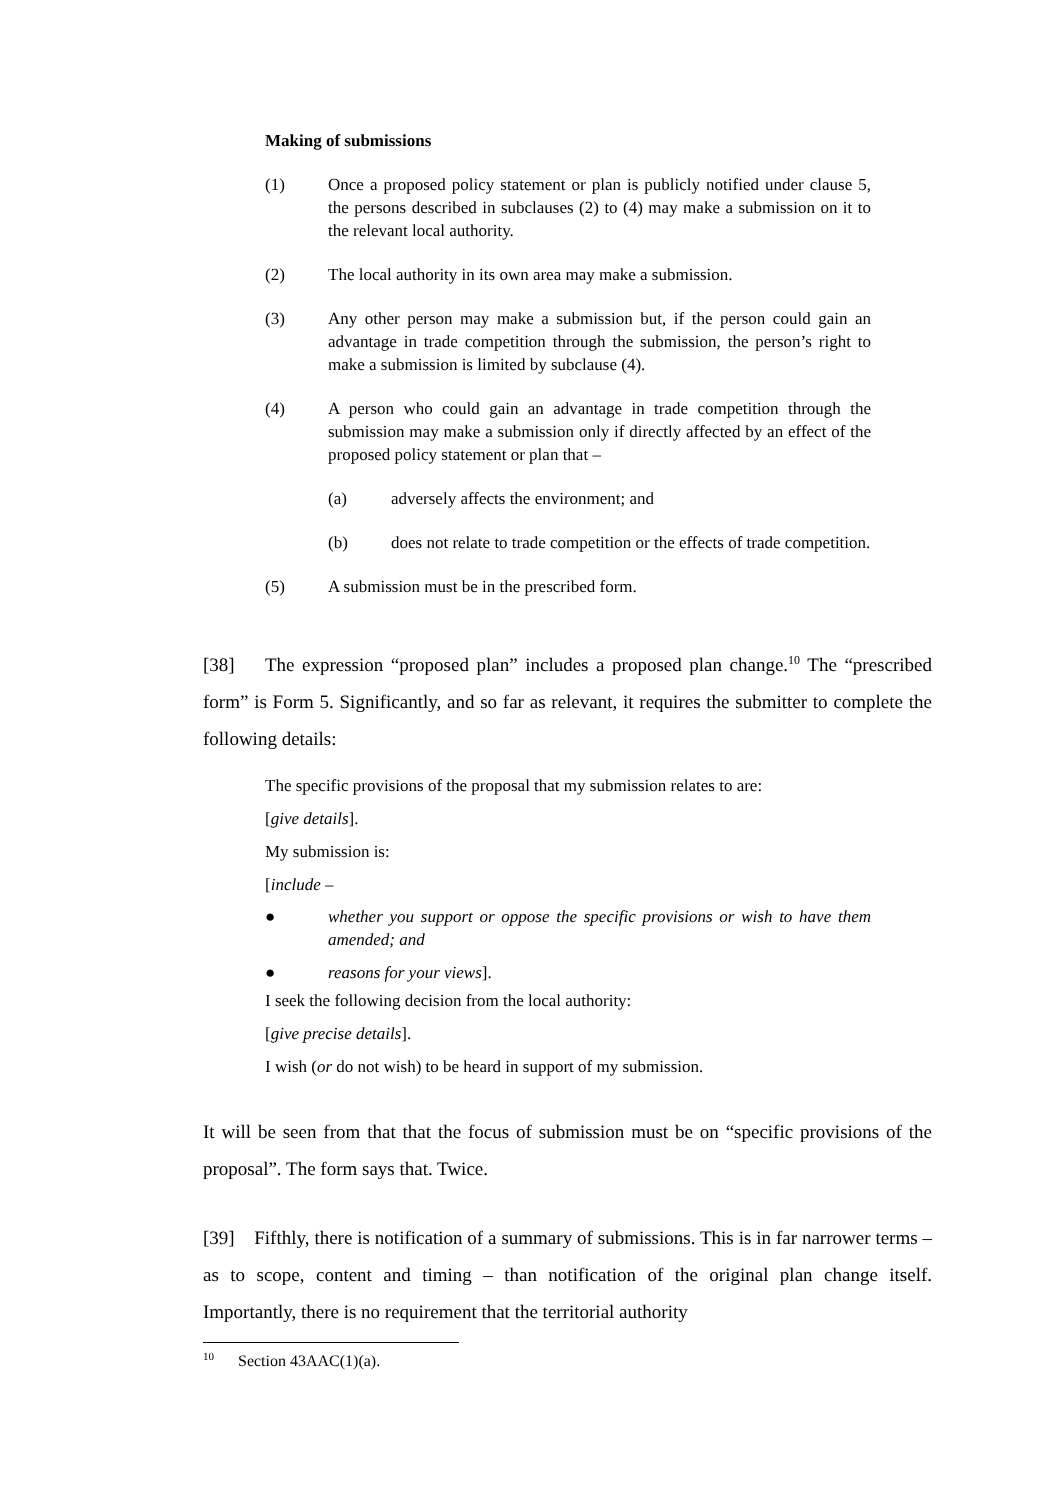Making of submissions
(1) Once a proposed policy statement or plan is publicly notified under clause 5, the persons described in subclauses (2) to (4) may make a submission on it to the relevant local authority.
(2) The local authority in its own area may make a submission.
(3) Any other person may make a submission but, if the person could gain an advantage in trade competition through the submission, the person’s right to make a submission is limited by subclause (4).
(4) A person who could gain an advantage in trade competition through the submission may make a submission only if directly affected by an effect of the proposed policy statement or plan that –
(a) adversely affects the environment; and
(b) does not relate to trade competition or the effects of trade competition.
(5) A submission must be in the prescribed form.
[38] The expression “proposed plan” includes a proposed plan change.<sup>10</sup> The “prescribed form” is Form 5. Significantly, and so far as relevant, it requires the submitter to complete the following details:
The specific provisions of the proposal that my submission relates to are:
[give details].
My submission is:
[include –
● whether you support or oppose the specific provisions or wish to have them amended; and
● reasons for your views].
I seek the following decision from the local authority:
[give precise details].
I wish (or do not wish) to be heard in support of my submission.
It will be seen from that that the focus of submission must be on “specific provisions of the proposal”. The form says that. Twice.
[39] Fifthly, there is notification of a summary of submissions. This is in far narrower terms – as to scope, content and timing – than notification of the original plan change itself. Importantly, there is no requirement that the territorial authority
<sup>10</sup> Section 43AAC(1)(a).